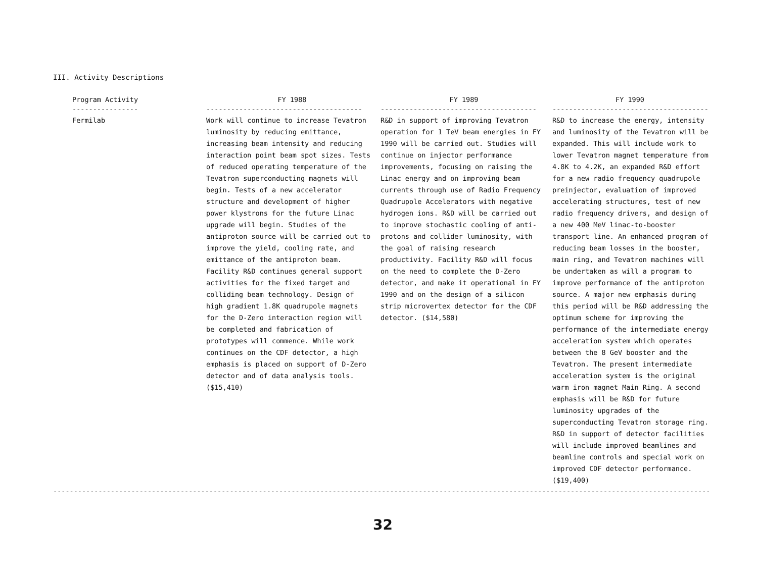III. Activity Descriptions
| Program Activity | FY 1988 | FY 1989 | FY 1990 |
| --- | --- | --- | --- |
| ---------------- | -------------------------------------- | -------------------------------------- | -------------------------------------- |
| Fermilab | Work will continue to increase Tevatron luminosity by reducing emittance, increasing beam intensity and reducing interaction point beam spot sizes. Tests of reduced operating temperature of the Tevatron superconducting magnets will begin. Tests of a new accelerator structure and development of higher power klystrons for the future Linac upgrade will begin. Studies of the antiproton source will be carried out to improve the yield, cooling rate, and emittance of the antiproton beam. Facility R&D continues general support activities for the fixed target and colliding beam technology. Design of high gradient 1.8K quadrupole magnets for the D-Zero interaction region will be completed and fabrication of prototypes will commence. While work continues on the CDF detector, a high emphasis is placed on support of D-Zero detector and of data analysis tools. ($15,410) | R&D in support of improving Tevatron operation for 1 TeV beam energies in FY 1990 will be carried out. Studies will continue on injector performance improvements, focusing on raising the Linac energy and on improving beam currents through use of Radio Frequency Quadrupole Accelerators with negative hydrogen ions. R&D will be carried out to improve stochastic cooling of anti-protons and collider luminosity, with the goal of raising research productivity. Facility R&D will focus on the need to complete the D-Zero detector, and make it operational in FY 1990 and on the design of a silicon strip microvertex detector for the CDF detector. ($14,580) | R&D to increase the energy, intensity and luminosity of the Tevatron will be expanded. This will include work to lower Tevatron magnet temperature from 4.8K to 4.2K, an expanded R&D effort for a new radio frequency quadrupole preinjector, evaluation of improved accelerating structures, test of new radio frequency drivers, and design of a new 400 MeV linac-to-booster transport line. An enhanced program of reducing beam losses in the booster, main ring, and Tevatron machines will be undertaken as will a program to improve performance of the antiproton source. A major new emphasis during this period will be R&D addressing the optimum scheme for improving the performance of the intermediate energy acceleration system which operates between the 8 GeV booster and the Tevatron. The present intermediate acceleration system is the original warm iron magnet Main Ring. A second emphasis will be R&D for future luminosity upgrades of the superconducting Tevatron storage ring. R&D in support of detector facilities will include improved beamlines and beamline controls and special work on improved CDF detector performance. ($19,400) |
------------------------------------------------------------------------------------------------------------------------------------------------------------------
32